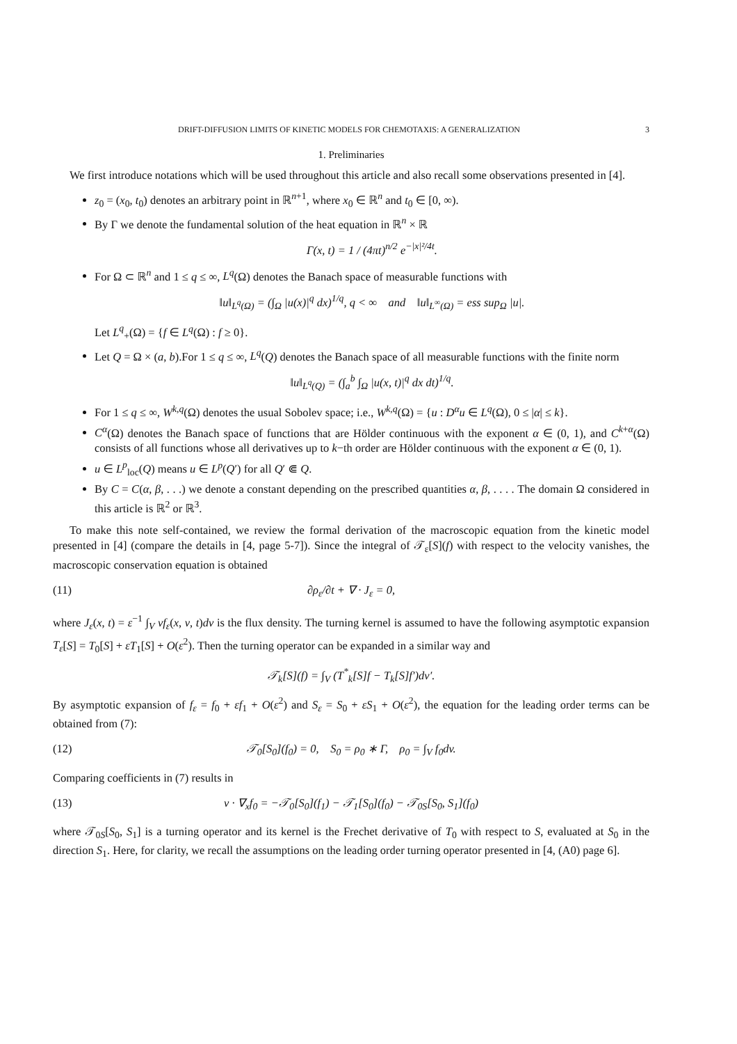DRIFT-DIFFUSION LIMITS OF KINETIC MODELS FOR CHEMOTAXIS: A GENERALIZATION 3
1. Preliminaries
We first introduce notations which will be used throughout this article and also recall some observations presented in [4].
z<sub>0</sub> = (x<sub>0</sub>, t<sub>0</sub>) denotes an arbitrary point in ℝ<sup>n+1</sup>, where x<sub>0</sub> ∈ ℝ<sup>n</sup> and t<sub>0</sub> ∈ [0, ∞).
By Γ we denote the fundamental solution of the heat equation in ℝ<sup>n</sup> × ℝ
Γ(x, t) = 1 / (4πt)<sup>n/2</sup> e<sup>−|x|²/4t</sup>.
For Ω ⊂ ℝ<sup>n</sup> and 1 ≤ q ≤ ∞, L<sup>q</sup>(Ω) denotes the Banach space of measurable functions with
‖u‖<sub>L<sup>q</sup>(Ω)</sub> = (∫<sub>Ω</sub> |u(x)|<sup>q</sup> dx)<sup>1/q</sup>, q < ∞ and ‖u‖<sub>L<sup>∞</sup>(Ω)</sub> = ess sup<sub>Ω</sub> |u|.
Let L<sup>q</sup><sub>+</sub>(Ω) = {f ∈ L<sup>q</sup>(Ω) : f ≥ 0}.
Let Q = Ω × (a, b).For 1 ≤ q ≤ ∞, L<sup>q</sup>(Q) denotes the Banach space of all measurable functions with the finite norm
‖u‖<sub>L<sup>q</sup>(Q)</sub> = (∫<sub>a</sub><sup>b</sup> ∫<sub>Ω</sub> |u(x, t)|<sup>q</sup> dx dt)<sup>1/q</sup>.
For 1 ≤ q ≤ ∞, W<sup>k,q</sup>(Ω) denotes the usual Sobolev space; i.e., W<sup>k,q</sup>(Ω) = {u : D<sup>α</sup>u ∈ L<sup>q</sup>(Ω), 0 ≤ |α| ≤ k}.
C<sup>α</sup>(Ω) denotes the Banach space of functions that are Hölder continuous with the exponent α ∈ (0, 1), and C<sup>k+α</sup>(Ω) consists of all functions whose all derivatives up to k−th order are Hölder continuous with the exponent α ∈ (0, 1).
u ∈ L<sup>p</sup><sub>loc</sub>(Q) means u ∈ L<sup>p</sup>(Q′) for all Q′ ⋐ Q.
By C = C(α, β, . . .) we denote a constant depending on the prescribed quantities α, β, . . . . The domain Ω considered in this article is ℝ<sup>2</sup> or ℝ<sup>3</sup>.
To make this note self-contained, we review the formal derivation of the macroscopic equation from the kinetic model presented in [4] (compare the details in [4, page 5-7]). Since the integral of 𝒯<sub>ε</sub>[S](f) with respect to the velocity vanishes, the macroscopic conservation equation is obtained
(11) ∂ρ<sub>ε</sub>/∂t + ∇ · J<sub>ε</sub> = 0,
where J<sub>ε</sub>(x, t) = ε<sup>−1</sup> ∫<sub>V</sub> vf<sub>ε</sub>(x, v, t)dv is the flux density. The turning kernel is assumed to have the following asymptotic expansion T<sub>ε</sub>[S] = T<sub>0</sub>[S] + εT<sub>1</sub>[S] + O(ε<sup>2</sup>). Then the turning operator can be expanded in a similar way and
𝒯<sub>k</sub>[S](f) = ∫<sub>V</sub> (T<sup>*</sup><sub>k</sub>[S]f − T<sub>k</sub>[S]f′)dv′.
By asymptotic expansion of f<sub>ε</sub> = f<sub>0</sub> + εf<sub>1</sub> + O(ε<sup>2</sup>) and S<sub>ε</sub> = S<sub>0</sub> + εS<sub>1</sub> + O(ε<sup>2</sup>), the equation for the leading order terms can be obtained from (7):
(12) 𝒯<sub>0</sub>[S<sub>0</sub>](f<sub>0</sub>) = 0, S<sub>0</sub> = ρ<sub>0</sub> ∗ Γ, ρ<sub>0</sub> = ∫<sub>V</sub> f<sub>0</sub>dv.
Comparing coefficients in (7) results in
(13) v · ∇<sub>x</sub>f<sub>0</sub> = −𝒯<sub>0</sub>[S<sub>0</sub>](f<sub>1</sub>) − 𝒯<sub>1</sub>[S<sub>0</sub>](f<sub>0</sub>) − 𝒯<sub>0S</sub>[S<sub>0</sub>, S<sub>1</sub>](f<sub>0</sub>)
where 𝒯<sub>0S</sub>[S<sub>0</sub>, S<sub>1</sub>] is a turning operator and its kernel is the Frechet derivative of T<sub>0</sub> with respect to S, evaluated at S<sub>0</sub> in the direction S<sub>1</sub>. Here, for clarity, we recall the assumptions on the leading order turning operator presented in [4, (A0) page 6].